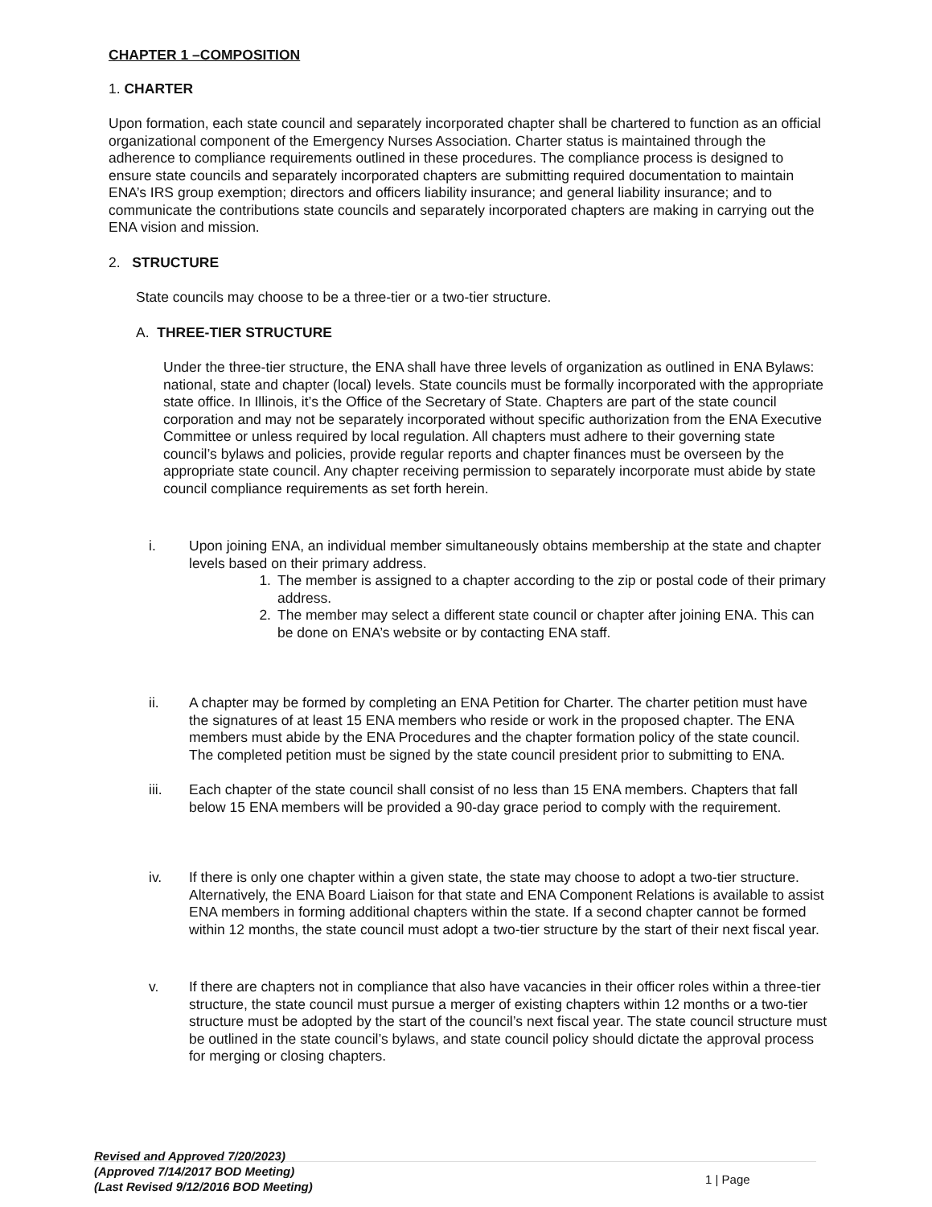CHAPTER 1 –COMPOSITION
1. CHARTER
Upon formation, each state council and separately incorporated chapter shall be chartered to function as an official organizational component of the Emergency Nurses Association. Charter status is maintained through the adherence to compliance requirements outlined in these procedures. The compliance process is designed to ensure state councils and separately incorporated chapters are submitting required documentation to maintain ENA’s IRS group exemption; directors and officers liability insurance; and general liability insurance; and to communicate the contributions state councils and separately incorporated chapters are making in carrying out the ENA vision and mission.
2. STRUCTURE
State councils may choose to be a three-tier or a two-tier structure.
A. THREE-TIER STRUCTURE
Under the three-tier structure, the ENA shall have three levels of organization as outlined in ENA Bylaws: national, state and chapter (local) levels. State councils must be formally incorporated with the appropriate state office. In Illinois, it’s the Office of the Secretary of State. Chapters are part of the state council corporation and may not be separately incorporated without specific authorization from the ENA Executive Committee or unless required by local regulation. All chapters must adhere to their governing state council’s bylaws and policies, provide regular reports and chapter finances must be overseen by the appropriate state council. Any chapter receiving permission to separately incorporate must abide by state council compliance requirements as set forth herein.
i. Upon joining ENA, an individual member simultaneously obtains membership at the state and chapter levels based on their primary address.
1. The member is assigned to a chapter according to the zip or postal code of their primary address.
2. The member may select a different state council or chapter after joining ENA. This can be done on ENA’s website or by contacting ENA staff.
ii. A chapter may be formed by completing an ENA Petition for Charter. The charter petition must have the signatures of at least 15 ENA members who reside or work in the proposed chapter. The ENA members must abide by the ENA Procedures and the chapter formation policy of the state council. The completed petition must be signed by the state council president prior to submitting to ENA.
iii. Each chapter of the state council shall consist of no less than 15 ENA members. Chapters that fall below 15 ENA members will be provided a 90-day grace period to comply with the requirement.
iv. If there is only one chapter within a given state, the state may choose to adopt a two-tier structure. Alternatively, the ENA Board Liaison for that state and ENA Component Relations is available to assist ENA members in forming additional chapters within the state. If a second chapter cannot be formed within 12 months, the state council must adopt a two-tier structure by the start of their next fiscal year.
v. If there are chapters not in compliance that also have vacancies in their officer roles within a three-tier structure, the state council must pursue a merger of existing chapters within 12 months or a two-tier structure must be adopted by the start of the council’s next fiscal year. The state council structure must be outlined in the state council’s bylaws, and state council policy should dictate the approval process for merging or closing chapters.
Revised and Approved 7/20/2023)
(Approved 7/14/2017 BOD Meeting)
(Last Revised 9/12/2016 BOD Meeting)
1 | Page